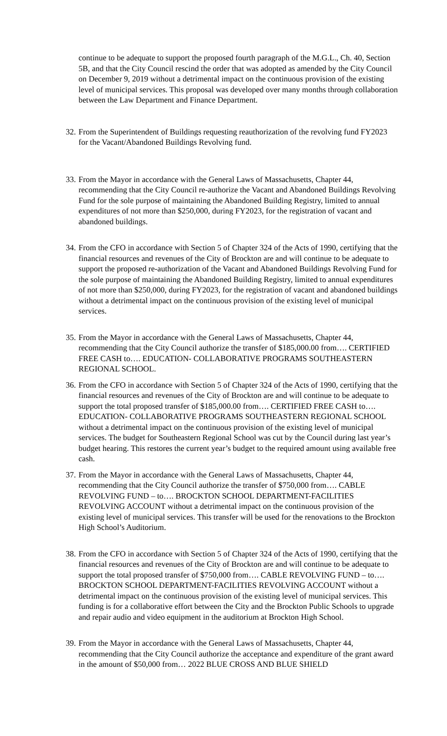continue to be adequate to support the proposed fourth paragraph of the M.G.L., Ch. 40, Section 5B, and that the City Council rescind the order that was adopted as amended by the City Council on December 9, 2019 without a detrimental impact on the continuous provision of the existing level of municipal services. This proposal was developed over many months through collaboration between the Law Department and Finance Department.
32.
From the Superintendent of Buildings requesting reauthorization of the revolving fund FY2023 for the Vacant/Abandoned Buildings Revolving fund.
33.
From the Mayor in accordance with the General Laws of Massachusetts, Chapter 44, recommending that the City Council re-authorize the Vacant and Abandoned Buildings Revolving Fund for the sole purpose of maintaining the Abandoned Building Registry, limited to annual expenditures of not more than $250,000, during FY2023, for the registration of vacant and abandoned buildings.
34.
From the CFO in accordance with Section 5 of Chapter 324 of the Acts of 1990, certifying that the financial resources and revenues of the City of Brockton are and will continue to be adequate to support the proposed re-authorization of the Vacant and Abandoned Buildings Revolving Fund for the sole purpose of maintaining the Abandoned Building Registry, limited to annual expenditures of not more than $250,000, during FY2023, for the registration of vacant and abandoned buildings without a detrimental impact on the continuous provision of the existing level of municipal services.
35.
From the Mayor in accordance with the General Laws of Massachusetts, Chapter 44, recommending that the City Council authorize the transfer of $185,000.00 from…. CERTIFIED FREE CASH to…. EDUCATION- COLLABORATIVE PROGRAMS SOUTHEASTERN REGIONAL SCHOOL.
36.
From the CFO in accordance with Section 5 of Chapter 324 of the Acts of 1990, certifying that the financial resources and revenues of the City of Brockton are and will continue to be adequate to support the total proposed transfer of $185,000.00 from…. CERTIFIED FREE CASH to…. EDUCATION- COLLABORATIVE PROGRAMS SOUTHEASTERN REGIONAL SCHOOL without a detrimental impact on the continuous provision of the existing level of municipal services. The budget for Southeastern Regional School was cut by the Council during last year’s budget hearing. This restores the current year’s budget to the required amount using available free cash.
37.
From the Mayor in accordance with the General Laws of Massachusetts, Chapter 44, recommending that the City Council authorize the transfer of $750,000 from…. CABLE REVOLVING FUND – to…. BROCKTON SCHOOL DEPARTMENT-FACILITIES REVOLVING ACCOUNT without a detrimental impact on the continuous provision of the existing level of municipal services. This transfer will be used for the renovations to the Brockton High School’s Auditorium.
38.
From the CFO in accordance with Section 5 of Chapter 324 of the Acts of 1990, certifying that the financial resources and revenues of the City of Brockton are and will continue to be adequate to support the total proposed transfer of $750,000 from…. CABLE REVOLVING FUND – to…. BROCKTON SCHOOL DEPARTMENT-FACILITIES REVOLVING ACCOUNT without a detrimental impact on the continuous provision of the existing level of municipal services. This funding is for a collaborative effort between the City and the Brockton Public Schools to upgrade and repair audio and video equipment in the auditorium at Brockton High School.
39.
From the Mayor in accordance with the General Laws of Massachusetts, Chapter 44, recommending that the City Council authorize the acceptance and expenditure of the grant award in the amount of $50,000 from… 2022 BLUE CROSS AND BLUE SHIELD